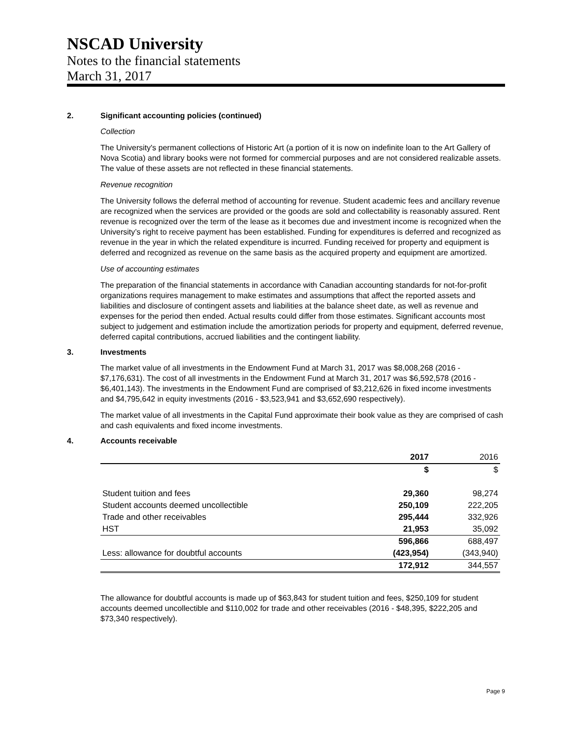NSCAD University
Notes to the financial statements
March 31, 2017
2. Significant accounting policies (continued)
Collection
The University's permanent collections of Historic Art (a portion of it is now on indefinite loan to the Art Gallery of Nova Scotia) and library books were not formed for commercial purposes and are not considered realizable assets. The value of these assets are not reflected in these financial statements.
Revenue recognition
The University follows the deferral method of accounting for revenue. Student academic fees and ancillary revenue are recognized when the services are provided or the goods are sold and collectability is reasonably assured. Rent revenue is recognized over the term of the lease as it becomes due and investment income is recognized when the University’s right to receive payment has been established. Funding for expenditures is deferred and recognized as revenue in the year in which the related expenditure is incurred. Funding received for property and equipment is deferred and recognized as revenue on the same basis as the acquired property and equipment are amortized.
Use of accounting estimates
The preparation of the financial statements in accordance with Canadian accounting standards for not-for-profit organizations requires management to make estimates and assumptions that affect the reported assets and liabilities and disclosure of contingent assets and liabilities at the balance sheet date, as well as revenue and expenses for the period then ended. Actual results could differ from those estimates. Significant accounts most subject to judgement and estimation include the amortization periods for property and equipment, deferred revenue, deferred capital contributions, accrued liabilities and the contingent liability.
3. Investments
The market value of all investments in the Endowment Fund at March 31, 2017 was $8,008,268 (2016 - $7,176,631). The cost of all investments in the Endowment Fund at March 31, 2017 was $6,592,578 (2016 - $6,401,143). The investments in the Endowment Fund are comprised of $3,212,626 in fixed income investments and $4,795,642 in equity investments (2016 - $3,523,941 and $3,652,690 respectively).
The market value of all investments in the Capital Fund approximate their book value as they are comprised of cash and cash equivalents and fixed income investments.
4. Accounts receivable
| | 2017 | 2016 |
| | $ | $ |
| Student tuition and fees | 29,360 | 98,274 |
| Student accounts deemed uncollectible | 250,109 | 222,205 |
| Trade and other receivables | 295,444 | 332,926 |
| HST | 21,953 | 35,092 |
| | 596,866 | 688,497 |
| Less: allowance for doubtful accounts | (423,954) | (343,940) |
| | 172,912 | 344,557 |
The allowance for doubtful accounts is made up of $63,843 for student tuition and fees, $250,109 for student accounts deemed uncollectible and $110,002 for trade and other receivables (2016 - $48,395, $222,205 and $73,340 respectively).
Page 9